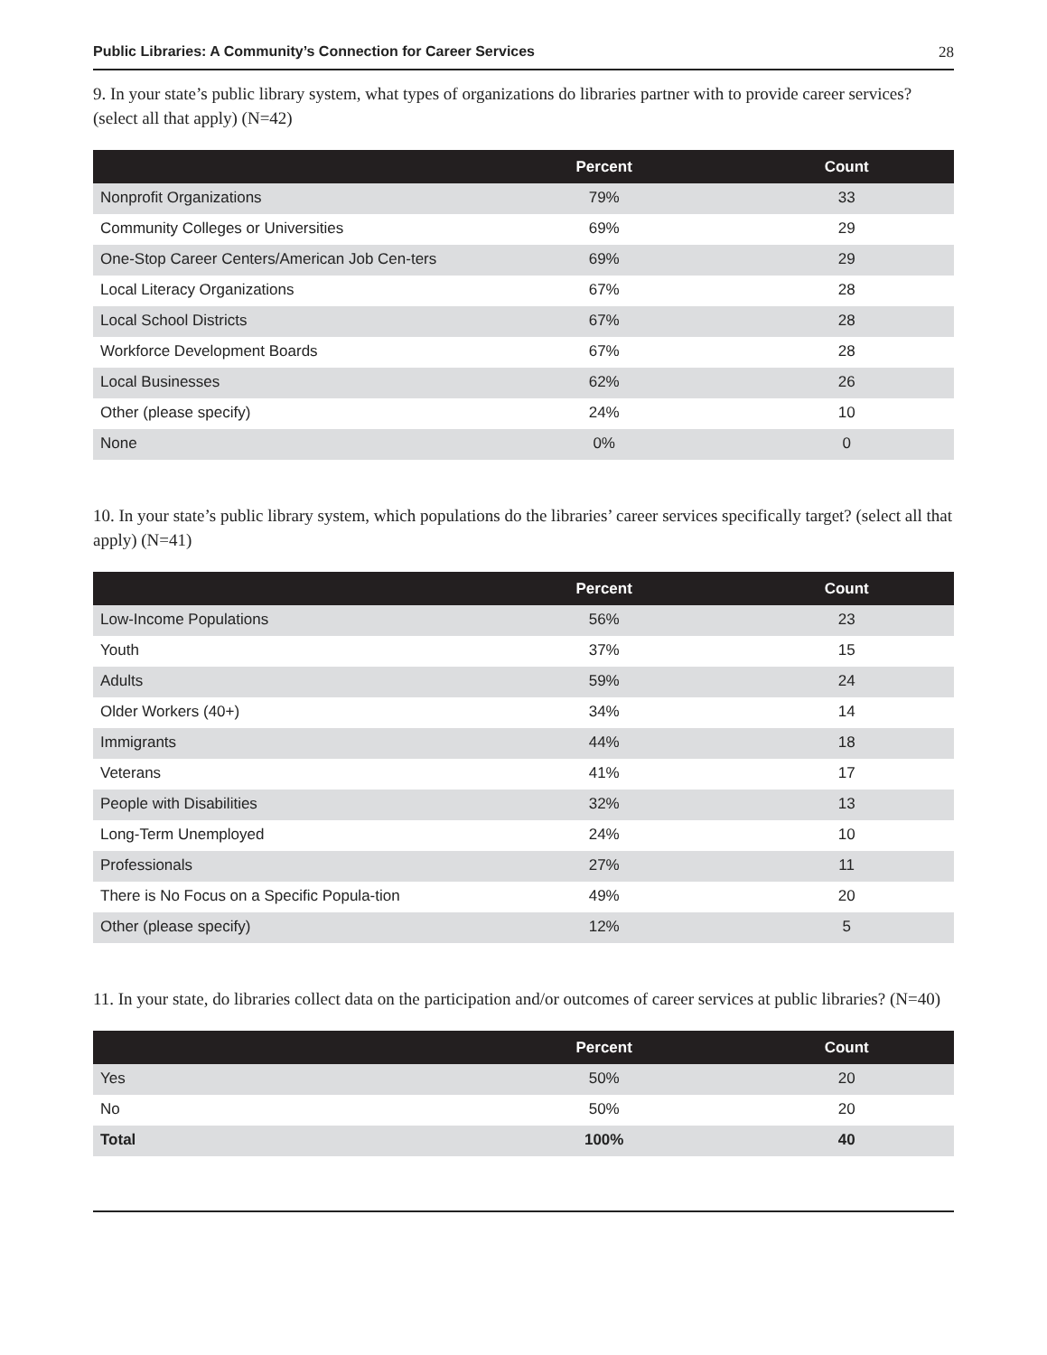Public Libraries: A Community’s Connection for Career Services 28
9. In your state’s public library system, what types of organizations do libraries partner with to provide career services? (select all that apply) (N=42)
| | Percent | Count |
| --- | --- | --- |
| Nonprofit Organizations | 79% | 33 |
| Community Colleges or Universities | 69% | 29 |
| One-Stop Career Centers/American Job Cen-ters | 69% | 29 |
| Local Literacy Organizations | 67% | 28 |
| Local School Districts | 67% | 28 |
| Workforce Development Boards | 67% | 28 |
| Local Businesses | 62% | 26 |
| Other (please specify) | 24% | 10 |
| None | 0% | 0 |
10. In your state’s public library system, which populations do the libraries’ career services specifically target? (select all that apply) (N=41)
| | Percent | Count |
| --- | --- | --- |
| Low-Income Populations | 56% | 23 |
| Youth | 37% | 15 |
| Adults | 59% | 24 |
| Older Workers (40+) | 34% | 14 |
| Immigrants | 44% | 18 |
| Veterans | 41% | 17 |
| People with Disabilities | 32% | 13 |
| Long-Term Unemployed | 24% | 10 |
| Professionals | 27% | 11 |
| There is No Focus on a Specific Popula-tion | 49% | 20 |
| Other (please specify) | 12% | 5 |
11. In your state, do libraries collect data on the participation and/or outcomes of career services at public libraries? (N=40)
| | Percent | Count |
| --- | --- | --- |
| Yes | 50% | 20 |
| No | 50% | 20 |
| Total | 100% | 40 |